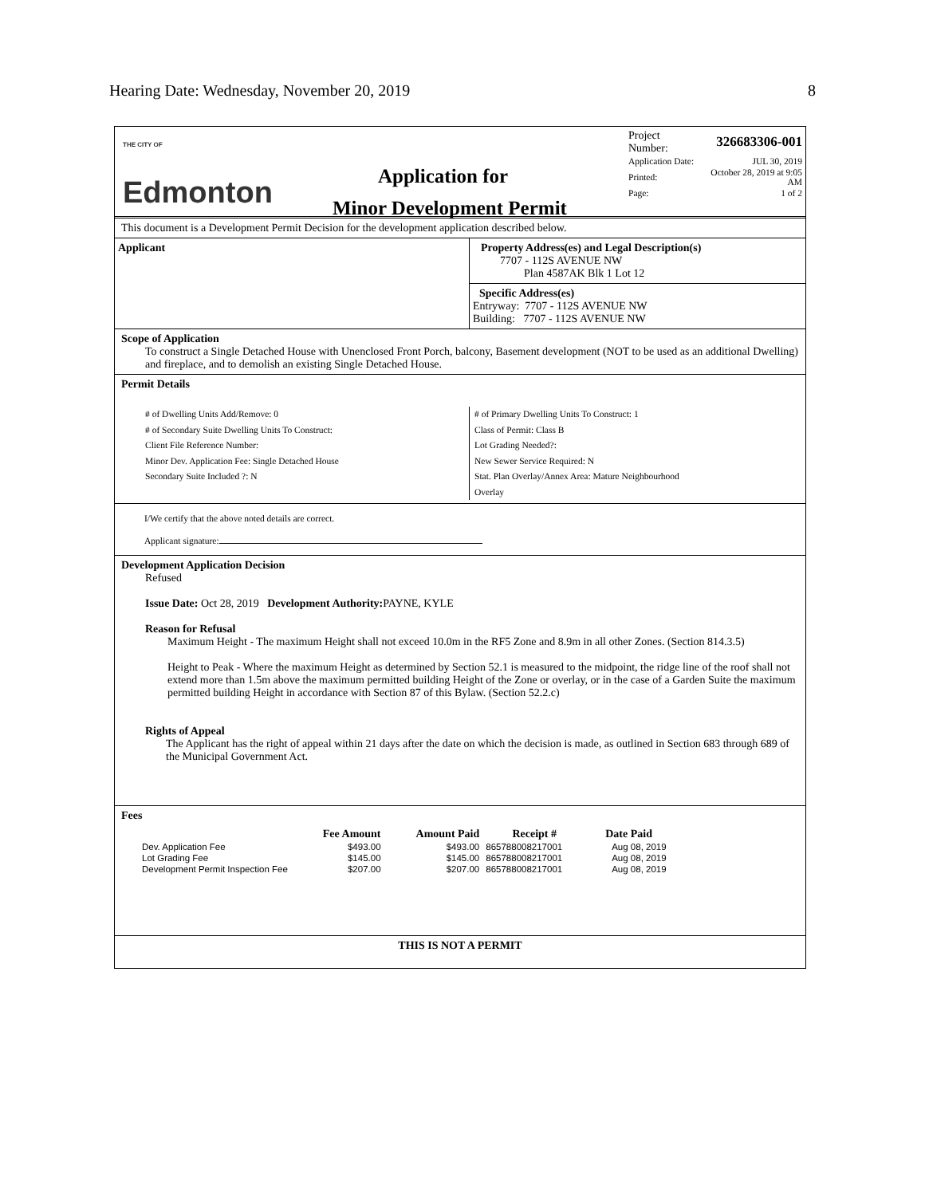Hearing Date: Wednesday, November 20, 2019 8
THE CITY OF
Edmonton
Application for
Minor Development Permit
| Project Number: | 326683306-001 |
| Application Date: | JUL 30, 2019 |
| Printed: | October 28, 2019 at 9:05 AM |
| Page: | 1 of 2 |
This document is a Development Permit Decision for the development application described below.
Applicant Property Address(es) and Legal Description(s)
7707 - 112S AVENUE NW
Plan 4587AK Blk 1 Lot 12
Specific Address(es)
Entryway: 7707 - 112S AVENUE NW
Building: 7707 - 112S AVENUE NW
Scope of Application
To construct a Single Detached House with Unenclosed Front Porch, balcony, Basement development (NOT to be used as an additional Dwelling) and fireplace, and to demolish an existing Single Detached House.
Permit Details
# of Dwelling Units Add/Remove: 0
# of Secondary Suite Dwelling Units To Construct:
Client File Reference Number:
Minor Dev. Application Fee: Single Detached House
Secondary Suite Included ?: N
# of Primary Dwelling Units To Construct: 1
Class of Permit: Class B
Lot Grading Needed?:
New Sewer Service Required: N
Stat. Plan Overlay/Annex Area: Mature Neighbourhood
Overlay
I/We certify that the above noted details are correct.
Applicant signature:
Development Application Decision
Refused
Issue Date: Oct 28, 2019 Development Authority: PAYNE, KYLE
Reason for Refusal
Maximum Height - The maximum Height shall not exceed 10.0m in the RF5 Zone and 8.9m in all other Zones. (Section 814.3.5)
Height to Peak - Where the maximum Height as determined by Section 52.1 is measured to the midpoint, the ridge line of the roof shall not extend more than 1.5m above the maximum permitted building Height of the Zone or overlay, or in the case of a Garden Suite the maximum permitted building Height in accordance with Section 87 of this Bylaw. (Section 52.2.c)
Rights of Appeal
The Applicant has the right of appeal within 21 days after the date on which the decision is made, as outlined in Section 683 through 689 of the Municipal Government Act.
Fees
| | Fee Amount | Amount Paid | Receipt # | Date Paid |
| --- | --- | --- | --- | --- |
| Dev. Application Fee | $493.00 | $493.00 | 865788008217001 | Aug 08, 2019 |
| Lot Grading Fee | $145.00 | $145.00 | 865788008217001 | Aug 08, 2019 |
| Development Permit Inspection Fee | $207.00 | $207.00 | 865788008217001 | Aug 08, 2019 |
THIS IS NOT A PERMIT